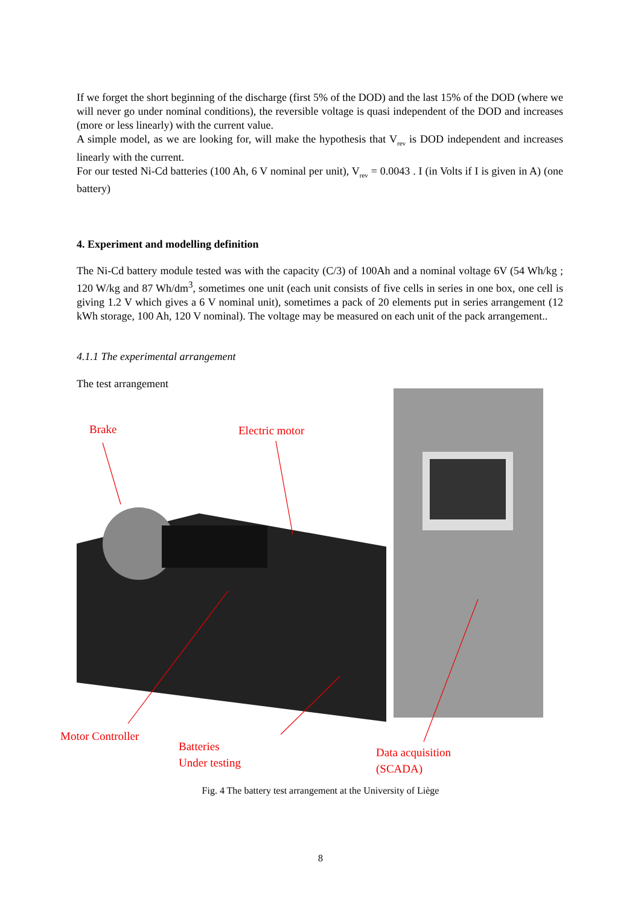If we forget the short beginning of the discharge (first 5% of the DOD) and the last 15% of the DOD (where we will never go under nominal conditions), the reversible voltage is quasi independent of the DOD and increases (more or less linearly) with the current value.
A simple model, as we are looking for, will make the hypothesis that V<sub>rev</sub> is DOD independent and increases linearly with the current.
For our tested Ni-Cd batteries (100 Ah, 6 V nominal per unit), V<sub>rev</sub> = 0.0043 . I (in Volts if I is given in A) (one battery)
4. Experiment and modelling definition
The Ni-Cd battery module tested was with the capacity (C/3) of 100Ah and a nominal voltage 6V (54 Wh/kg ; 120 W/kg and 87 Wh/dm<sup>3</sup>, sometimes one unit (each unit consists of five cells in series in one box, one cell is giving 1.2 V which gives a 6 V nominal unit), sometimes a pack of 20 elements put in series arrangement (12 kWh storage, 100 Ah, 120 V nominal). The voltage may be measured on each unit of the pack arrangement..
4.1.1 The experimental arrangement
The test arrangement
Brake Electric motor
Motor Controller
Batteries
Under testing
Data acquisition
(SCADA)
Fig. 4 The battery test arrangement at the University of Liège
8